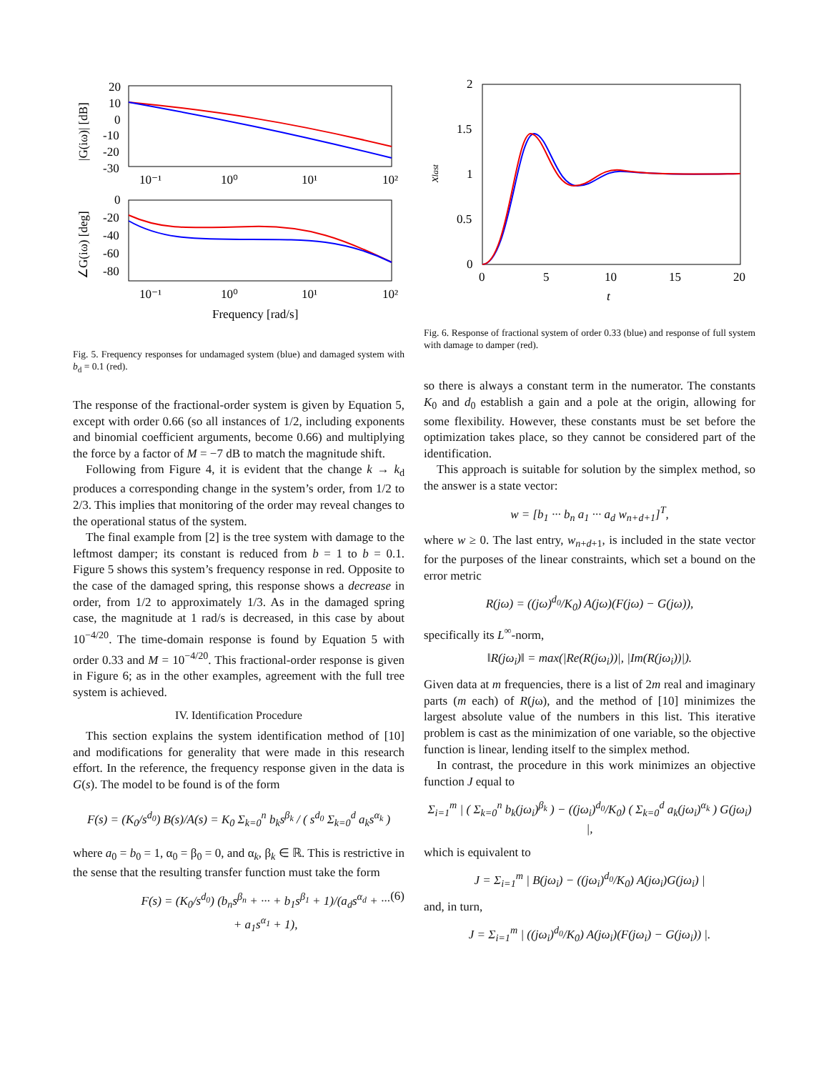20
10
0
-10
-20
-30
10⁻¹
10⁰
10¹
10²
0
-20
-40
-60
-80
10⁻¹
10⁰
10¹
10²
Frequency [rad/s]
|G(iω)| [dB]
∠G(iω) [deg]
Fig. 5. Frequency responses for undamaged system (blue) and damaged system with b<sub>d</sub> = 0.1 (red).
2
1.5
1
0.5
0
0
5
10
15
20
t
xlast
Fig. 6. Response of fractional system of order 0.33 (blue) and response of full system with damage to damper (red).
The response of the fractional-order system is given by Equation 5, except with order 0.66 (so all instances of 1/2, including exponents and binomial coefficient arguments, become 0.66) and multiplying the force by a factor of M = −7 dB to match the magnitude shift.
Following from Figure 4, it is evident that the change k → k<sub>d</sub> produces a corresponding change in the system’s order, from 1/2 to 2/3. This implies that monitoring of the order may reveal changes to the operational status of the system.
The final example from [2] is the tree system with damage to the leftmost damper; its constant is reduced from b = 1 to b = 0.1. Figure 5 shows this system’s frequency response in red. Opposite to the case of the damaged spring, this response shows a decrease in order, from 1/2 to approximately 1/3. As in the damaged spring case, the magnitude at 1 rad/s is decreased, in this case by about 10<sup>−4/20</sup>. The time-domain response is found by Equation 5 with order 0.33 and M = 10<sup>−4/20</sup>. This fractional-order response is given in Figure 6; as in the other examples, agreement with the full tree system is achieved.
IV. Identification Procedure
This section explains the system identification method of [10] and modifications for generality that were made in this research effort. In the reference, the frequency response given in the data is G(s). The model to be found is of the form
F(s) = (K<sub>0</sub>/s<sup>d<sub>0</sub></sup>) B(s)/A(s) = K<sub>0</sub> Σ<sub>k=0</sub><sup>n</sup> b<sub>k</sub>s<sup>β<sub>k</sub></sup> / ( s<sup>d<sub>0</sub></sup> Σ<sub>k=0</sub><sup>d</sup> a<sub>k</sub>s<sup>α<sub>k</sub></sup> )
where a<sub>0</sub> = b<sub>0</sub> = 1, α<sub>0</sub> = β<sub>0</sub> = 0, and α<sub>k</sub>, β<sub>k</sub> ∈ ℝ. This is restrictive in the sense that the resulting transfer function must take the form
F(s) = (K<sub>0</sub>/s<sup>d<sub>0</sub></sup>) (b<sub>n</sub>s<sup>β<sub>n</sub></sup> + ··· + b<sub>1</sub>s<sup>β<sub>1</sub></sup> + 1)/(a<sub>d</sub>s<sup>α<sub>d</sub></sup> + ··· + a<sub>1</sub>s<sup>α<sub>1</sub></sup> + 1), (6)
so there is always a constant term in the numerator. The constants K<sub>0</sub> and d<sub>0</sub> establish a gain and a pole at the origin, allowing for some flexibility. However, these constants must be set before the optimization takes place, so they cannot be considered part of the identification.
This approach is suitable for solution by the simplex method, so the answer is a state vector:
w = [b<sub>1</sub> ··· b<sub>n</sub> a<sub>1</sub> ··· a<sub>d</sub> w<sub>n+d+1</sub>]<sup>T</sup>,
where w ≥ 0. The last entry, w<sub>n+d+1</sub>, is included in the state vector for the purposes of the linear constraints, which set a bound on the error metric
R(jω) = ((jω)<sup>d<sub>0</sub></sup>/K<sub>0</sub>) A(jω)(F(jω) − G(jω)),
specifically its L<sup>∞</sup>-norm,
‖R(jω<sub>i</sub>)‖ = max(|Re(R(jω<sub>i</sub>))|, |Im(R(jω<sub>i</sub>))|).
Given data at m frequencies, there is a list of 2m real and imaginary parts (m each) of R(jω), and the method of [10] minimizes the largest absolute value of the numbers in this list. This iterative problem is cast as the minimization of one variable, so the objective function is linear, lending itself to the simplex method.
In contrast, the procedure in this work minimizes an objective function J equal to
Σ<sub>i=1</sub><sup>m</sup> | ( Σ<sub>k=0</sub><sup>n</sup> b<sub>k</sub>(jω<sub>i</sub>)<sup>β<sub>k</sub></sup> ) − ((jω<sub>i</sub>)<sup>d<sub>0</sub></sup>/K<sub>0</sub>) ( Σ<sub>k=0</sub><sup>d</sup> a<sub>k</sub>(jω<sub>i</sub>)<sup>α<sub>k</sub></sup> ) G(jω<sub>i</sub>) |,
which is equivalent to
J = Σ<sub>i=1</sub><sup>m</sup> | B(jω<sub>i</sub>) − ((jω<sub>i</sub>)<sup>d<sub>0</sub></sup>/K<sub>0</sub>) A(jω<sub>i</sub>)G(jω<sub>i</sub>) |
and, in turn,
J = Σ<sub>i=1</sub><sup>m</sup> | ((jω<sub>i</sub>)<sup>d<sub>0</sub></sup>/K<sub>0</sub>) A(jω<sub>i</sub>)(F(jω<sub>i</sub>) − G(jω<sub>i</sub>)) |.